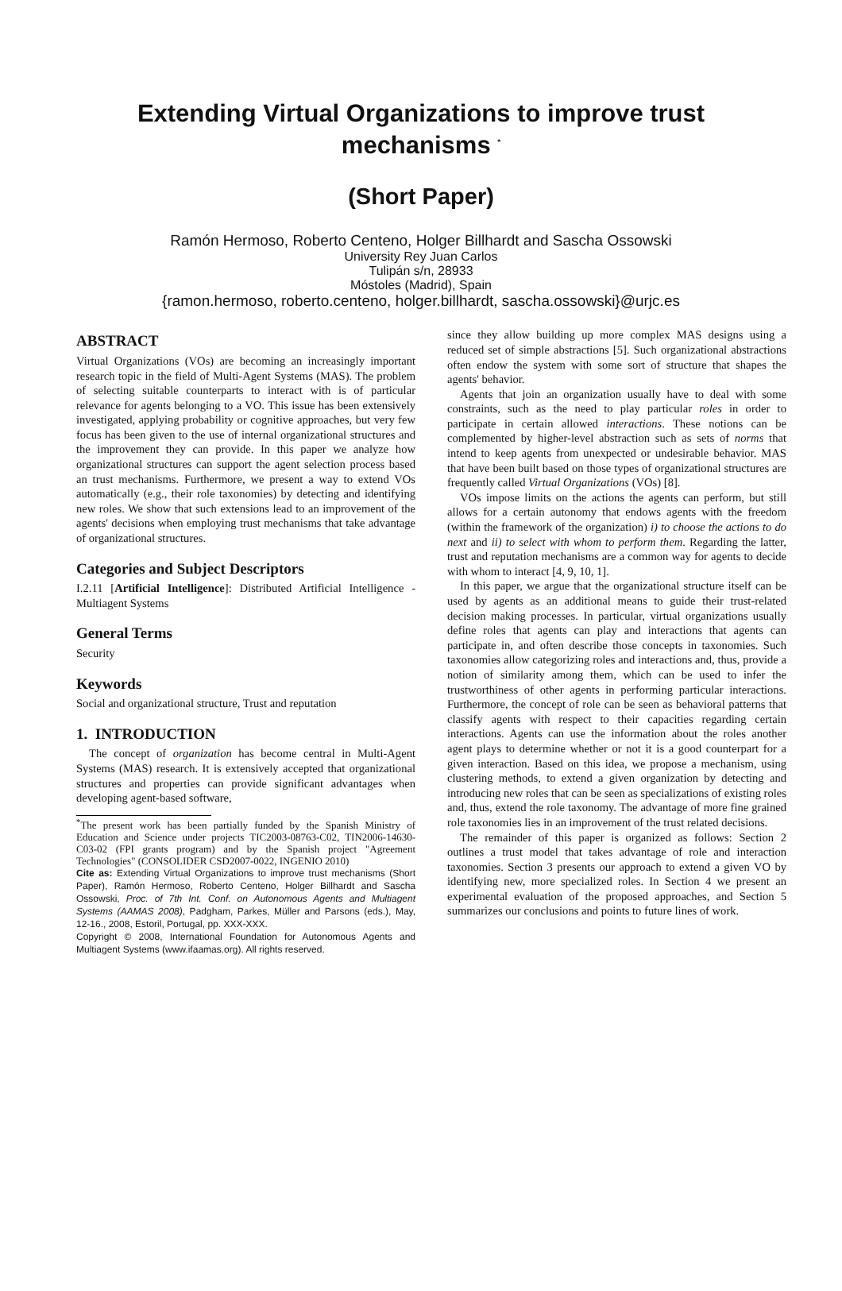Extending Virtual Organizations to improve trust mechanisms <sup>*</sup>
(Short Paper)
Ramón Hermoso, Roberto Centeno, Holger Billhardt and Sascha Ossowski
University Rey Juan Carlos
Tulipán s/n, 28933
Móstoles (Madrid), Spain
{ramon.hermoso, roberto.centeno, holger.billhardt, sascha.ossowski}@urjc.es
ABSTRACT
Virtual Organizations (VOs) are becoming an increasingly important research topic in the field of Multi-Agent Systems (MAS). The problem of selecting suitable counterparts to interact with is of particular relevance for agents belonging to a VO. This issue has been extensively investigated, applying probability or cognitive approaches, but very few focus has been given to the use of internal organizational structures and the improvement they can provide. In this paper we analyze how organizational structures can support the agent selection process based an trust mechanisms. Furthermore, we present a way to extend VOs automatically (e.g., their role taxonomies) by detecting and identifying new roles. We show that such extensions lead to an improvement of the agents' decisions when employing trust mechanisms that take advantage of organizational structures.
Categories and Subject Descriptors
I.2.11 [Artificial Intelligence]: Distributed Artificial Intelligence - Multiagent Systems
General Terms
Security
Keywords
Social and organizational structure, Trust and reputation
1. INTRODUCTION
The concept of organization has become central in Multi-Agent Systems (MAS) research. It is extensively accepted that organizational structures and properties can provide significant advantages when developing agent-based software,
<sup>*</sup> The present work has been partially funded by the Spanish Ministry of Education and Science under projects TIC2003-08763-C02, TIN2006-14630-C03-02 (FPI grants program) and by the Spanish project "Agreement Technologies" (CONSOLIDER CSD2007-0022, INGENIO 2010)
Cite as: Extending Virtual Organizations to improve trust mechanisms (Short Paper), Ramón Hermoso, Roberto Centeno, Holger Billhardt and Sascha Ossowski, Proc. of 7th Int. Conf. on Autonomous Agents and Multiagent Systems (AAMAS 2008), Padgham, Parkes, Müller and Parsons (eds.), May, 12-16., 2008, Estoril, Portugal, pp. XXX-XXX.
Copyright © 2008, International Foundation for Autonomous Agents and Multiagent Systems (www.ifaamas.org). All rights reserved.
since they allow building up more complex MAS designs using a reduced set of simple abstractions [5]. Such organizational abstractions often endow the system with some sort of structure that shapes the agents' behavior.
Agents that join an organization usually have to deal with some constraints, such as the need to play particular roles in order to participate in certain allowed interactions. These notions can be complemented by higher-level abstraction such as sets of norms that intend to keep agents from unexpected or undesirable behavior. MAS that have been built based on those types of organizational structures are frequently called Virtual Organizations (VOs) [8].
VOs impose limits on the actions the agents can perform, but still allows for a certain autonomy that endows agents with the freedom (within the framework of the organization) i) to choose the actions to do next and ii) to select with whom to perform them. Regarding the latter, trust and reputation mechanisms are a common way for agents to decide with whom to interact [4, 9, 10, 1].
In this paper, we argue that the organizational structure itself can be used by agents as an additional means to guide their trust-related decision making processes. In particular, virtual organizations usually define roles that agents can play and interactions that agents can participate in, and often describe those concepts in taxonomies. Such taxonomies allow categorizing roles and interactions and, thus, provide a notion of similarity among them, which can be used to infer the trustworthiness of other agents in performing particular interactions. Furthermore, the concept of role can be seen as behavioral patterns that classify agents with respect to their capacities regarding certain interactions. Agents can use the information about the roles another agent plays to determine whether or not it is a good counterpart for a given interaction. Based on this idea, we propose a mechanism, using clustering methods, to extend a given organization by detecting and introducing new roles that can be seen as specializations of existing roles and, thus, extend the role taxonomy. The advantage of more fine grained role taxonomies lies in an improvement of the trust related decisions.
The remainder of this paper is organized as follows: Section 2 outlines a trust model that takes advantage of role and interaction taxonomies. Section 3 presents our approach to extend a given VO by identifying new, more specialized roles. In Section 4 we present an experimental evaluation of the proposed approaches, and Section 5 summarizes our conclusions and points to future lines of work.